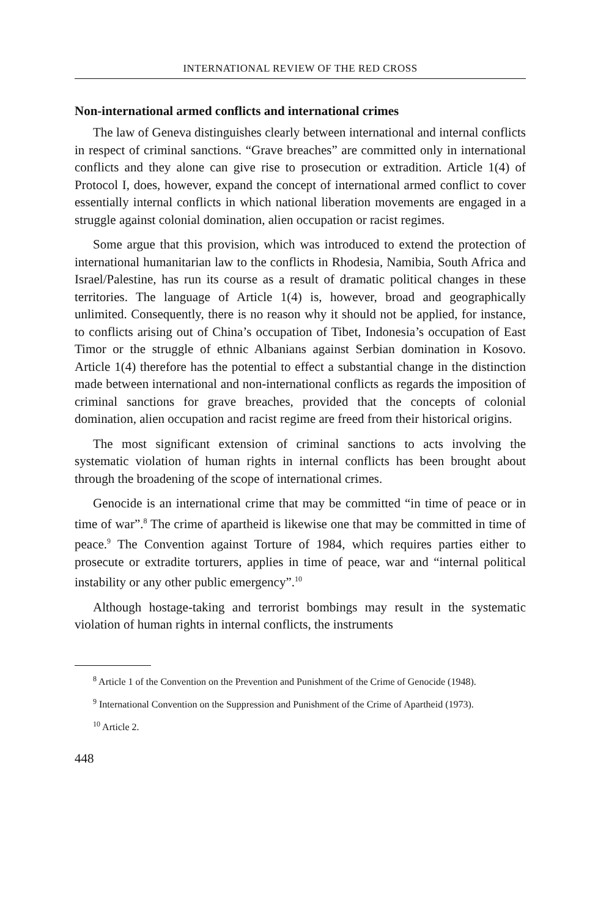INTERNATIONAL REVIEW OF THE RED CROSS
Non-international armed conflicts and international crimes
The law of Geneva distinguishes clearly between international and internal conflicts in respect of criminal sanctions. “Grave breaches” are committed only in international conflicts and they alone can give rise to prosecution or extradition. Article 1(4) of Protocol I, does, however, expand the concept of international armed conflict to cover essentially internal conflicts in which national liberation movements are engaged in a struggle against colonial domination, alien occupation or racist regimes.
Some argue that this provision, which was introduced to extend the protection of international humanitarian law to the conflicts in Rhodesia, Namibia, South Africa and Israel/Palestine, has run its course as a result of dramatic political changes in these territories. The language of Article 1(4) is, however, broad and geographically unlimited. Consequently, there is no reason why it should not be applied, for instance, to conflicts arising out of China’s occupation of Tibet, Indonesia’s occupation of East Timor or the struggle of ethnic Albanians against Serbian domination in Kosovo. Article 1(4) therefore has the potential to effect a substantial change in the distinction made between international and non-international conflicts as regards the imposition of criminal sanctions for grave breaches, provided that the concepts of colonial domination, alien occupation and racist regime are freed from their historical origins.
The most significant extension of criminal sanctions to acts involving the systematic violation of human rights in internal conflicts has been brought about through the broadening of the scope of international crimes.
Genocide is an international crime that may be committed “in time of peace or in time of war”.<sup>8</sup> The crime of apartheid is likewise one that may be committed in time of peace.<sup>9</sup> The Convention against Torture of 1984, which requires parties either to prosecute or extradite torturers, applies in time of peace, war and “internal political instability or any other public emergency”.<sup>10</sup>
Although hostage-taking and terrorist bombings may result in the systematic violation of human rights in internal conflicts, the instruments
<sup>8</sup> Article 1 of the Convention on the Prevention and Punishment of the Crime of Genocide (1948).
<sup>9</sup> International Convention on the Suppression and Punishment of the Crime of Apartheid (1973).
<sup>10</sup> Article 2.
448